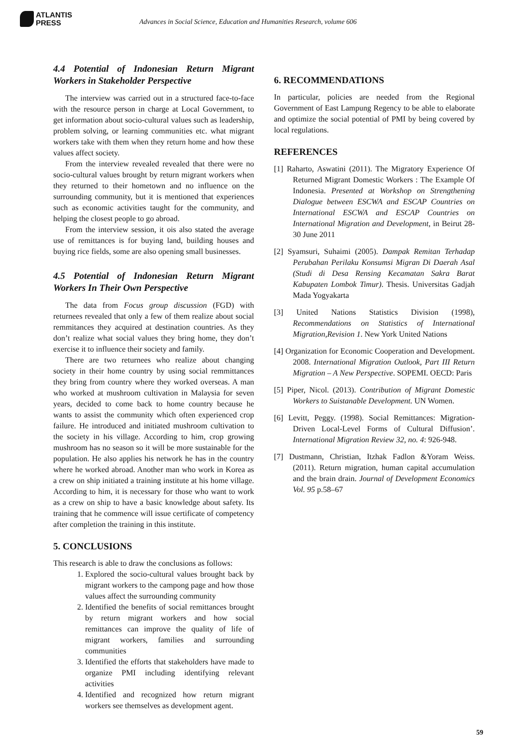ATLANTIS
PRESS
Advances in Social Science, Education and Humanities Research, volume 606
4.4 Potential of Indonesian Return Migrant Workers in Stakeholder Perspective
The interview was carried out in a structured face-to-face with the resource person in charge at Local Government, to get information about socio-cultural values such as leadership, problem solving, or learning communities etc. what migrant workers take with them when they return home and how these values affect society.
From the interview revealed revealed that there were no socio-cultural values brought by return migrant workers when they returned to their hometown and no influence on the surrounding community, but it is mentioned that experiences such as economic activities taught for the community, and helping the closest people to go abroad.
From the interview session, it ois also stated the average use of remittances is for buying land, building houses and buying rice fields, some are also opening small businesses.
4.5 Potential of Indonesian Return Migrant Workers In Their Own Perspective
The data from Focus group discussion (FGD) with returnees revealed that only a few of them realize about social remmitances they acquired at destination countries. As they don’t realize what social values they bring home, they don’t exercise it to influence their society and family.
There are two returnees who realize about changing society in their home country by using social remmittances they bring from country where they worked overseas. A man who worked at mushroom cultivation in Malaysia for seven years, decided to come back to home country because he wants to assist the community which often experienced crop failure. He introduced and initiated mushroom cultivation to the society in his village. According to him, crop growing mushroom has no season so it will be more sustainable for the population. He also applies his network he has in the country where he worked abroad. Another man who work in Korea as a crew on ship initiated a training institute at his home village. According to him, it is necessary for those who want to work as a crew on ship to have a basic knowledge about safety. Its training that he commence will issue certificate of competency after completion the training in this institute.
5. CONCLUSIONS
This research is able to draw the conclusions as follows:
1. Explored the socio-cultural values brought back by migrant workers to the campong page and how those values affect the surrounding community
2. Identified the benefits of social remittances brought by return migrant workers and how social remittances can improve the quality of life of migrant workers, families and surrounding communities
3. Identified the efforts that stakeholders have made to organize PMI including identifying relevant activities
4. Identified and recognized how return migrant workers see themselves as development agent.
6. RECOMMENDATIONS
In particular, policies are needed from the Regional Government of East Lampung Regency to be able to elaborate and optimize the social potential of PMI by being covered by local regulations.
REFERENCES
[1] Raharto, Aswatini (2011). The Migratory Experience Of Returned Migrant Domestic Workers : The Example Of Indonesia. Presented at Workshop on Strengthening Dialogue between ESCWA and ESCAP Countries on International ESCWA and ESCAP Countries on International Migration and Development, in Beirut 28-30 June 2011
[2] Syamsuri, Suhaimi (2005). Dampak Remitan Terhadap Perubahan Perilaku Konsumsi Migran Di Daerah Asal (Studi di Desa Rensing Kecamatan Sakra Barat Kabupaten Lombok Timur). Thesis. Universitas Gadjah Mada Yogyakarta
[3] United Nations Statistics Division (1998), Recommendations on Statistics of International Migration,Revision 1. New York United Nations
[4] Organization for Economic Cooperation and Development. 2008. International Migration Outlook, Part III Return Migration – A New Perspective. SOPEMI. OECD: Paris
[5] Piper, Nicol. (2013). Contribution of Migrant Domestic Workers to Suistanable Development. UN Women.
[6] Levitt, Peggy. (1998). Social Remittances: Migration-Driven Local-Level Forms of Cultural Diffusion’. International Migration Review 32, no. 4: 926-948.
[7] Dustmann, Christian, Itzhak Fadlon &Yoram Weiss. (2011). Return migration, human capital accumulation and the brain drain. Journal of Development Economics Vol. 95 p.58–67
59